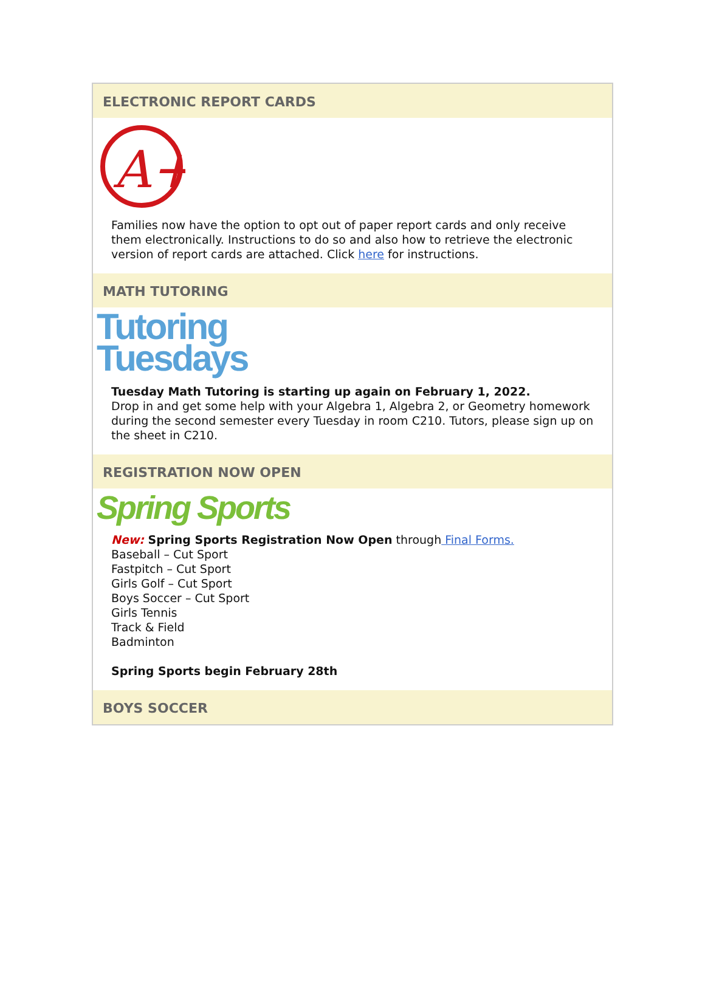ELECTRONIC REPORT CARDS
A+
Families now have the option to opt out of paper report cards and only receive them electronically. Instructions to do so and also how to retrieve the electronic version of report cards are attached. Click here for instructions.
MATH TUTORING
Tutoring
Tuesdays
Tuesday Math Tutoring is starting up again on February 1, 2022.
Drop in and get some help with your Algebra 1, Algebra 2, or Geometry homework during the second semester every Tuesday in room C210. Tutors, please sign up on the sheet in C210.
REGISTRATION NOW OPEN
Spring Sports
New: Spring Sports Registration Now Open through Final Forms.
Baseball – Cut Sport
Fastpitch – Cut Sport
Girls Golf – Cut Sport
Boys Soccer – Cut Sport
Girls Tennis
Track & Field
Badminton
Spring Sports begin February 28th
BOYS SOCCER